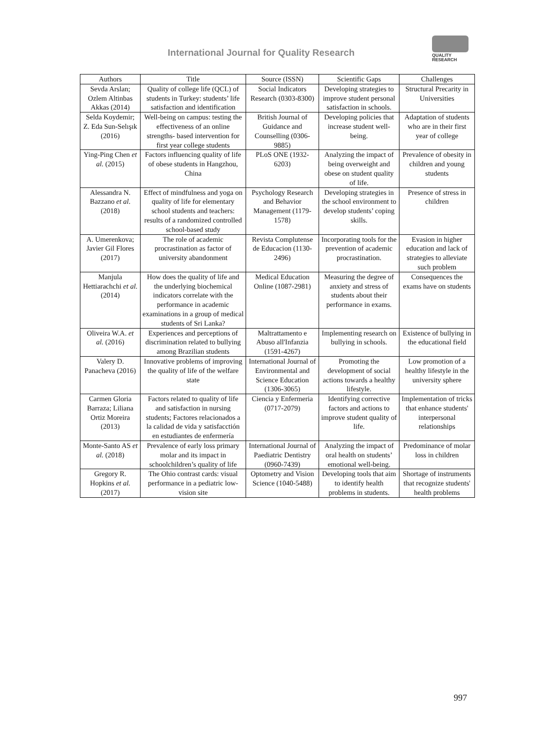International Journal for Quality Research
QUALITY
RESEARCH
| Authors | Title | Source (ISSN) | Scientific Gaps | Challenges |
| --- | --- | --- | --- | --- |
| Sevda Arslan; Ozlem Altinbas Akkas (2014) | Quality of college life (QCL) of students in Turkey: students’ life satisfaction and identification | Social Indicators Research (0303-8300) | Developing strategies to improve student personal satisfaction in schools. | Structural Precarity in Universities |
| Selda Koydemir; Z. Eda Sun-Selışık (2016) | Well-being on campus: testing the effectiveness of an online strengths- based intervention for first year college students | British Journal of Guidance and Counselling (0306-9885) | Developing policies that increase student well-being. | Adaptation of students who are in their first year of college |
| Ying-Ping Chen et al. (2015) | Factors influencing quality of life of obese students in Hangzhou, China | PLoS ONE (1932-6203) | Analyzing the impact of being overweight and obese on student quality of life. | Prevalence of obesity in children and young students |
| Alessandra N. Bazzano et al. (2018) | Effect of mindfulness and yoga on quality of life for elementary school students and teachers: results of a randomized controlled school-based study | Psychology Research and Behavior Management (1179-1578) | Developing strategies in the school environment to develop students’ coping skills. | Presence of stress in children |
| A. Umerenkova; Javier Gil Flores (2017) | The role of academic procrastination as factor of university abandonment | Revista Complutense de Educacion (1130-2496) | Incorporating tools for the prevention of academic procrastination. | Evasion in higher education and lack of strategies to alleviate such problem |
| Manjula Hettiarachchi et al. (2014) | How does the quality of life and the underlying biochemical indicators correlate with the performance in academic examinations in a group of medical students of Sri Lanka? | Medical Education Online (1087-2981) | Measuring the degree of anxiety and stress of students about their performance in exams. | Consequences the exams have on students |
| Oliveira W.A. et al. (2016) | Experiences and perceptions of discrimination related to bullying among Brazilian students | Maltrattamento e Abuso all'Infanzia (1591-4267) | Implementing research on bullying in schools. | Existence of bullying in the educational field |
| Valery D. Panacheva (2016) | Innovative problems of improving the quality of life of the welfare state | International Journal of Environmental and Science Education (1306-3065) | Promoting the development of social actions towards a healthy lifestyle. | Low promotion of a healthy lifestyle in the university sphere |
| Carmen Gloria Barraza; Liliana Ortiz Moreira (2013) | Factors related to quality of life and satisfaction in nursing students; Factores relacionados a la calidad de vida y satisfacctión en estudiantes de enfermería | Ciencia y Enfermeria (0717-2079) | Identifying corrective factors and actions to improve student quality of life. | Implementation of tricks that enhance students' interpersonal relationships |
| Monte-Santo AS et al. (2018) | Prevalence of early loss primary molar and its impact in schoolchildren’s quality of life | International Journal of Paediatric Dentistry (0960-7439) | Analyzing the impact of oral health on students’ emotional well-being. | Predominance of molar loss in children |
| Gregory R. Hopkins et al. (2017) | The Ohio contrast cards: visual performance in a pediatric low-vision site | Optometry and Vision Science (1040-5488) | Developing tools that aim to identify health problems in students. | Shortage of instruments that recognize students' health problems |
997